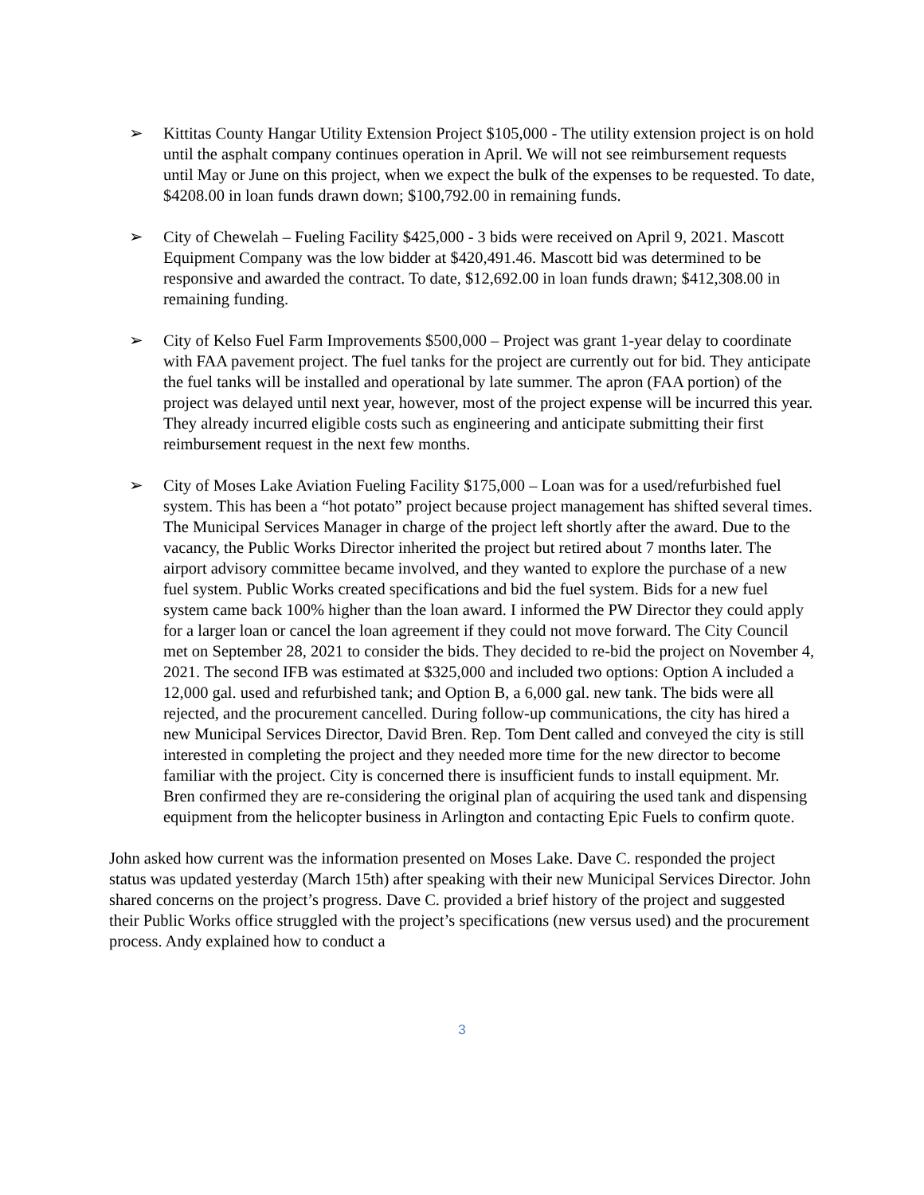➢ Kittitas County Hangar Utility Extension Project $105,000 - The utility extension project is on hold until the asphalt company continues operation in April. We will not see reimbursement requests until May or June on this project, when we expect the bulk of the expenses to be requested. To date, $4208.00 in loan funds drawn down; $100,792.00 in remaining funds.
➢ City of Chewelah – Fueling Facility $425,000 - 3 bids were received on April 9, 2021. Mascott Equipment Company was the low bidder at $420,491.46. Mascott bid was determined to be responsive and awarded the contract. To date, $12,692.00 in loan funds drawn; $412,308.00 in remaining funding.
➢ City of Kelso Fuel Farm Improvements $500,000 – Project was grant 1-year delay to coordinate with FAA pavement project. The fuel tanks for the project are currently out for bid. They anticipate the fuel tanks will be installed and operational by late summer. The apron (FAA portion) of the project was delayed until next year, however, most of the project expense will be incurred this year. They already incurred eligible costs such as engineering and anticipate submitting their first reimbursement request in the next few months.
➢ City of Moses Lake Aviation Fueling Facility $175,000 – Loan was for a used/refurbished fuel system. This has been a “hot potato” project because project management has shifted several times. The Municipal Services Manager in charge of the project left shortly after the award. Due to the vacancy, the Public Works Director inherited the project but retired about 7 months later. The airport advisory committee became involved, and they wanted to explore the purchase of a new fuel system. Public Works created specifications and bid the fuel system. Bids for a new fuel system came back 100% higher than the loan award. I informed the PW Director they could apply for a larger loan or cancel the loan agreement if they could not move forward. The City Council met on September 28, 2021 to consider the bids. They decided to re-bid the project on November 4, 2021. The second IFB was estimated at $325,000 and included two options: Option A included a 12,000 gal. used and refurbished tank; and Option B, a 6,000 gal. new tank. The bids were all rejected, and the procurement cancelled. During follow-up communications, the city has hired a new Municipal Services Director, David Bren. Rep. Tom Dent called and conveyed the city is still interested in completing the project and they needed more time for the new director to become familiar with the project. City is concerned there is insufficient funds to install equipment. Mr. Bren confirmed they are re-considering the original plan of acquiring the used tank and dispensing equipment from the helicopter business in Arlington and contacting Epic Fuels to confirm quote.
John asked how current was the information presented on Moses Lake. Dave C. responded the project status was updated yesterday (March 15th) after speaking with their new Municipal Services Director. John shared concerns on the project’s progress. Dave C. provided a brief history of the project and suggested their Public Works office struggled with the project’s specifications (new versus used) and the procurement process. Andy explained how to conduct a
3